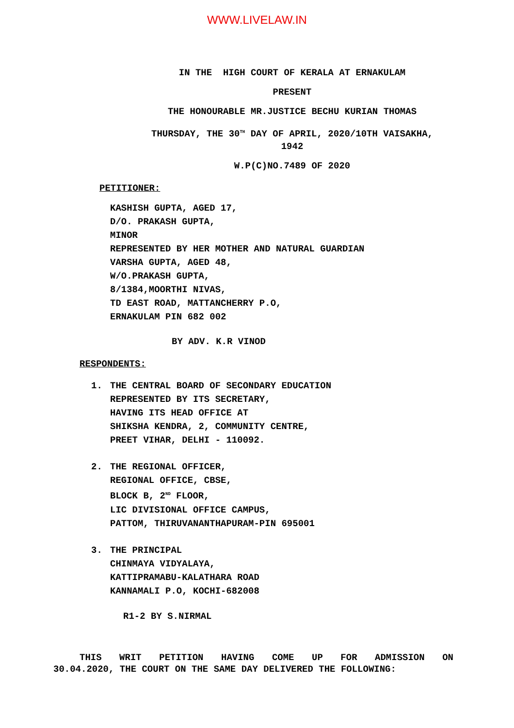WWW.LIVELAW.IN
IN THE HIGH COURT OF KERALA AT ERNAKULAM
PRESENT
THE HONOURABLE MR.JUSTICE BECHU KURIAN THOMAS
THURSDAY, THE 30<sup>TH</sup> DAY OF APRIL, 2020/10TH VAISAKHA,
1942
W.P(C)NO.7489 OF 2020
PETITIONER:
KASHISH GUPTA, AGED 17,
D/O. PRAKASH GUPTA,
MINOR
REPRESENTED BY HER MOTHER AND NATURAL GUARDIAN
VARSHA GUPTA, AGED 48,
W/O.PRAKASH GUPTA,
8/1384,MOORTHI NIVAS,
TD EAST ROAD, MATTANCHERRY P.O,
ERNAKULAM PIN 682 002
BY ADV. K.R VINOD
RESPONDENTS:
1. THE CENTRAL BOARD OF SECONDARY EDUCATION
REPRESENTED BY ITS SECRETARY,
HAVING ITS HEAD OFFICE AT
SHIKSHA KENDRA, 2, COMMUNITY CENTRE,
PREET VIHAR, DELHI - 110092.
2. THE REGIONAL OFFICER,
REGIONAL OFFICE, CBSE,
BLOCK B, 2<sup>ND</sup> FLOOR,
LIC DIVISIONAL OFFICE CAMPUS,
PATTOM, THIRUVANANTHAPURAM-PIN 695001
3. THE PRINCIPAL
CHINMAYA VIDYALAYA,
KATTIPRAMABU-KALATHARA ROAD
KANNAMALI P.O, KOCHI-682008
R1-2 BY S.NIRMAL
THIS WRIT PETITION HAVING COME UP FOR ADMISSION ON 30.04.2020, THE COURT ON THE SAME DAY DELIVERED THE FOLLOWING: